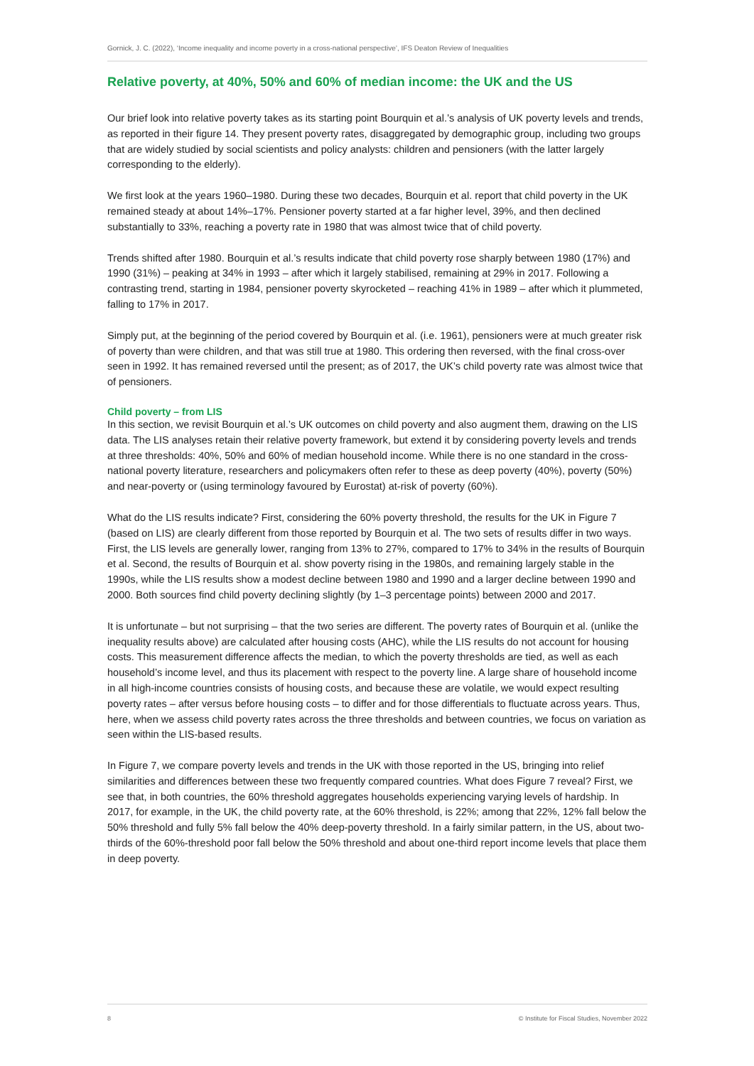Gornick, J. C. (2022), ‘Income inequality and income poverty in a cross-national perspective’, IFS Deaton Review of Inequalities
Relative poverty, at 40%, 50% and 60% of median income: the UK and the US
Our brief look into relative poverty takes as its starting point Bourquin et al.’s analysis of UK poverty levels and trends, as reported in their figure 14. They present poverty rates, disaggregated by demographic group, including two groups that are widely studied by social scientists and policy analysts: children and pensioners (with the latter largely corresponding to the elderly).
We first look at the years 1960–1980. During these two decades, Bourquin et al. report that child poverty in the UK remained steady at about 14%–17%. Pensioner poverty started at a far higher level, 39%, and then declined substantially to 33%, reaching a poverty rate in 1980 that was almost twice that of child poverty.
Trends shifted after 1980. Bourquin et al.’s results indicate that child poverty rose sharply between 1980 (17%) and 1990 (31%) – peaking at 34% in 1993 – after which it largely stabilised, remaining at 29% in 2017. Following a contrasting trend, starting in 1984, pensioner poverty skyrocketed – reaching 41% in 1989 – after which it plummeted, falling to 17% in 2017.
Simply put, at the beginning of the period covered by Bourquin et al. (i.e. 1961), pensioners were at much greater risk of poverty than were children, and that was still true at 1980. This ordering then reversed, with the final cross-over seen in 1992. It has remained reversed until the present; as of 2017, the UK’s child poverty rate was almost twice that of pensioners.
Child poverty – from LIS
In this section, we revisit Bourquin et al.’s UK outcomes on child poverty and also augment them, drawing on the LIS data. The LIS analyses retain their relative poverty framework, but extend it by considering poverty levels and trends at three thresholds: 40%, 50% and 60% of median household income. While there is no one standard in the cross-national poverty literature, researchers and policymakers often refer to these as deep poverty (40%), poverty (50%) and near-poverty or (using terminology favoured by Eurostat) at-risk of poverty (60%).
What do the LIS results indicate? First, considering the 60% poverty threshold, the results for the UK in Figure 7 (based on LIS) are clearly different from those reported by Bourquin et al. The two sets of results differ in two ways. First, the LIS levels are generally lower, ranging from 13% to 27%, compared to 17% to 34% in the results of Bourquin et al. Second, the results of Bourquin et al. show poverty rising in the 1980s, and remaining largely stable in the 1990s, while the LIS results show a modest decline between 1980 and 1990 and a larger decline between 1990 and 2000. Both sources find child poverty declining slightly (by 1–3 percentage points) between 2000 and 2017.
It is unfortunate – but not surprising – that the two series are different. The poverty rates of Bourquin et al. (unlike the inequality results above) are calculated after housing costs (AHC), while the LIS results do not account for housing costs. This measurement difference affects the median, to which the poverty thresholds are tied, as well as each household’s income level, and thus its placement with respect to the poverty line. A large share of household income in all high-income countries consists of housing costs, and because these are volatile, we would expect resulting poverty rates – after versus before housing costs – to differ and for those differentials to fluctuate across years. Thus, here, when we assess child poverty rates across the three thresholds and between countries, we focus on variation as seen within the LIS-based results.
In Figure 7, we compare poverty levels and trends in the UK with those reported in the US, bringing into relief similarities and differences between these two frequently compared countries. What does Figure 7 reveal? First, we see that, in both countries, the 60% threshold aggregates households experiencing varying levels of hardship. In 2017, for example, in the UK, the child poverty rate, at the 60% threshold, is 22%; among that 22%, 12% fall below the 50% threshold and fully 5% fall below the 40% deep-poverty threshold. In a fairly similar pattern, in the US, about two-thirds of the 60%-threshold poor fall below the 50% threshold and about one-third report income levels that place them in deep poverty.
8 © Institute for Fiscal Studies, November 2022